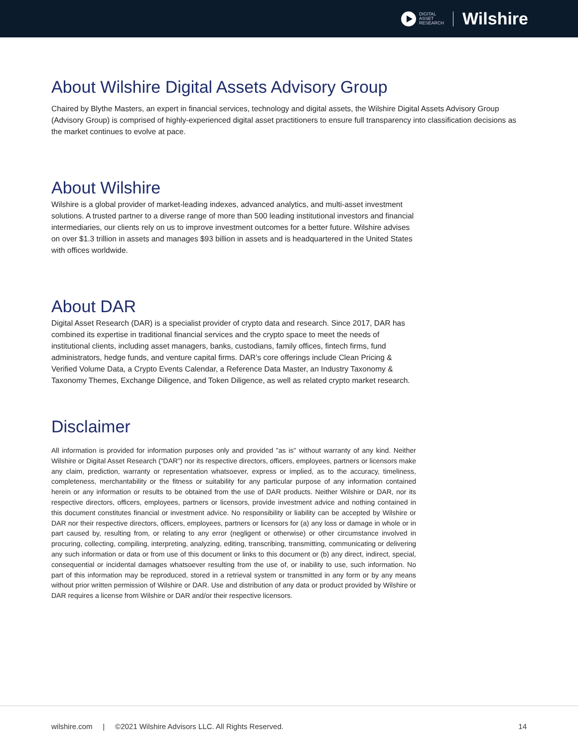DIGITAL
ASSET
RESEARCH
Wilshire
About Wilshire Digital Assets Advisory Group
Chaired by Blythe Masters, an expert in financial services, technology and digital assets, the Wilshire Digital Assets Advisory Group (Advisory Group) is comprised of highly-experienced digital asset practitioners to ensure full transparency into classification decisions as the market continues to evolve at pace.
About Wilshire
Wilshire is a global provider of market-leading indexes, advanced analytics, and multi-asset investment solutions. A trusted partner to a diverse range of more than 500 leading institutional investors and financial intermediaries, our clients rely on us to improve investment outcomes for a better future. Wilshire advises on over $1.3 trillion in assets and manages $93 billion in assets and is headquartered in the United States with offices worldwide.
About DAR
Digital Asset Research (DAR) is a specialist provider of crypto data and research. Since 2017, DAR has combined its expertise in traditional financial services and the crypto space to meet the needs of institutional clients, including asset managers, banks, custodians, family offices, fintech firms, fund administrators, hedge funds, and venture capital firms. DAR’s core offerings include Clean Pricing & Verified Volume Data, a Crypto Events Calendar, a Reference Data Master, an Industry Taxonomy & Taxonomy Themes, Exchange Diligence, and Token Diligence, as well as related crypto market research.
Disclaimer
All information is provided for information purposes only and provided "as is" without warranty of any kind. Neither Wilshire or Digital Asset Research (“DAR”) nor its respective directors, officers, employees, partners or licensors make any claim, prediction, warranty or representation whatsoever, express or implied, as to the accuracy, timeliness, completeness, merchantability or the fitness or suitability for any particular purpose of any information contained herein or any information or results to be obtained from the use of DAR products. Neither Wilshire or DAR, nor its respective directors, officers, employees, partners or licensors, provide investment advice and nothing contained in this document constitutes financial or investment advice. No responsibility or liability can be accepted by Wilshire or DAR nor their respective directors, officers, employees, partners or licensors for (a) any loss or damage in whole or in part caused by, resulting from, or relating to any error (negligent or otherwise) or other circumstance involved in procuring, collecting, compiling, interpreting, analyzing, editing, transcribing, transmitting, communicating or delivering any such information or data or from use of this document or links to this document or (b) any direct, indirect, special, consequential or incidental damages whatsoever resulting from the use of, or inability to use, such information. No part of this information may be reproduced, stored in a retrieval system or transmitted in any form or by any means without prior written permission of Wilshire or DAR. Use and distribution of any data or product provided by Wilshire or DAR requires a license from Wilshire or DAR and/or their respective licensors.
wilshire.com | ©2021 Wilshire Advisors LLC. All Rights Reserved. 14